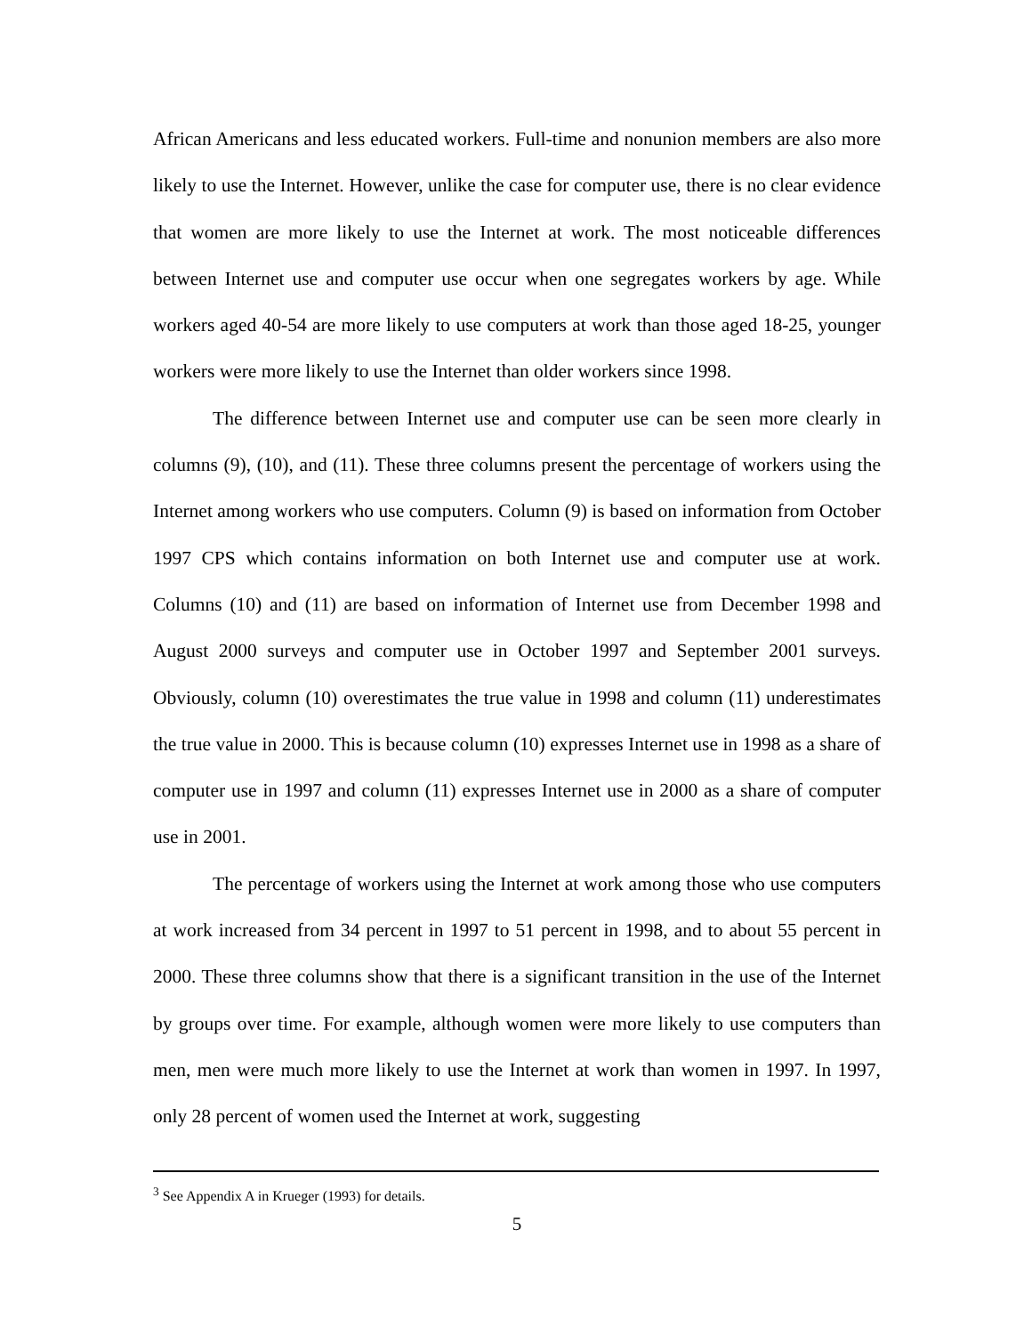African Americans and less educated workers. Full-time and nonunion members are also more likely to use the Internet. However, unlike the case for computer use, there is no clear evidence that women are more likely to use the Internet at work. The most noticeable differences between Internet use and computer use occur when one segregates workers by age. While workers aged 40-54 are more likely to use computers at work than those aged 18-25, younger workers were more likely to use the Internet than older workers since 1998.
The difference between Internet use and computer use can be seen more clearly in columns (9), (10), and (11). These three columns present the percentage of workers using the Internet among workers who use computers. Column (9) is based on information from October 1997 CPS which contains information on both Internet use and computer use at work. Columns (10) and (11) are based on information of Internet use from December 1998 and August 2000 surveys and computer use in October 1997 and September 2001 surveys. Obviously, column (10) overestimates the true value in 1998 and column (11) underestimates the true value in 2000. This is because column (10) expresses Internet use in 1998 as a share of computer use in 1997 and column (11) expresses Internet use in 2000 as a share of computer use in 2001.
The percentage of workers using the Internet at work among those who use computers at work increased from 34 percent in 1997 to 51 percent in 1998, and to about 55 percent in 2000. These three columns show that there is a significant transition in the use of the Internet by groups over time. For example, although women were more likely to use computers than men, men were much more likely to use the Internet at work than women in 1997. In 1997, only 28 percent of women used the Internet at work, suggesting
<sup>3</sup> See Appendix A in Krueger (1993) for details.
5